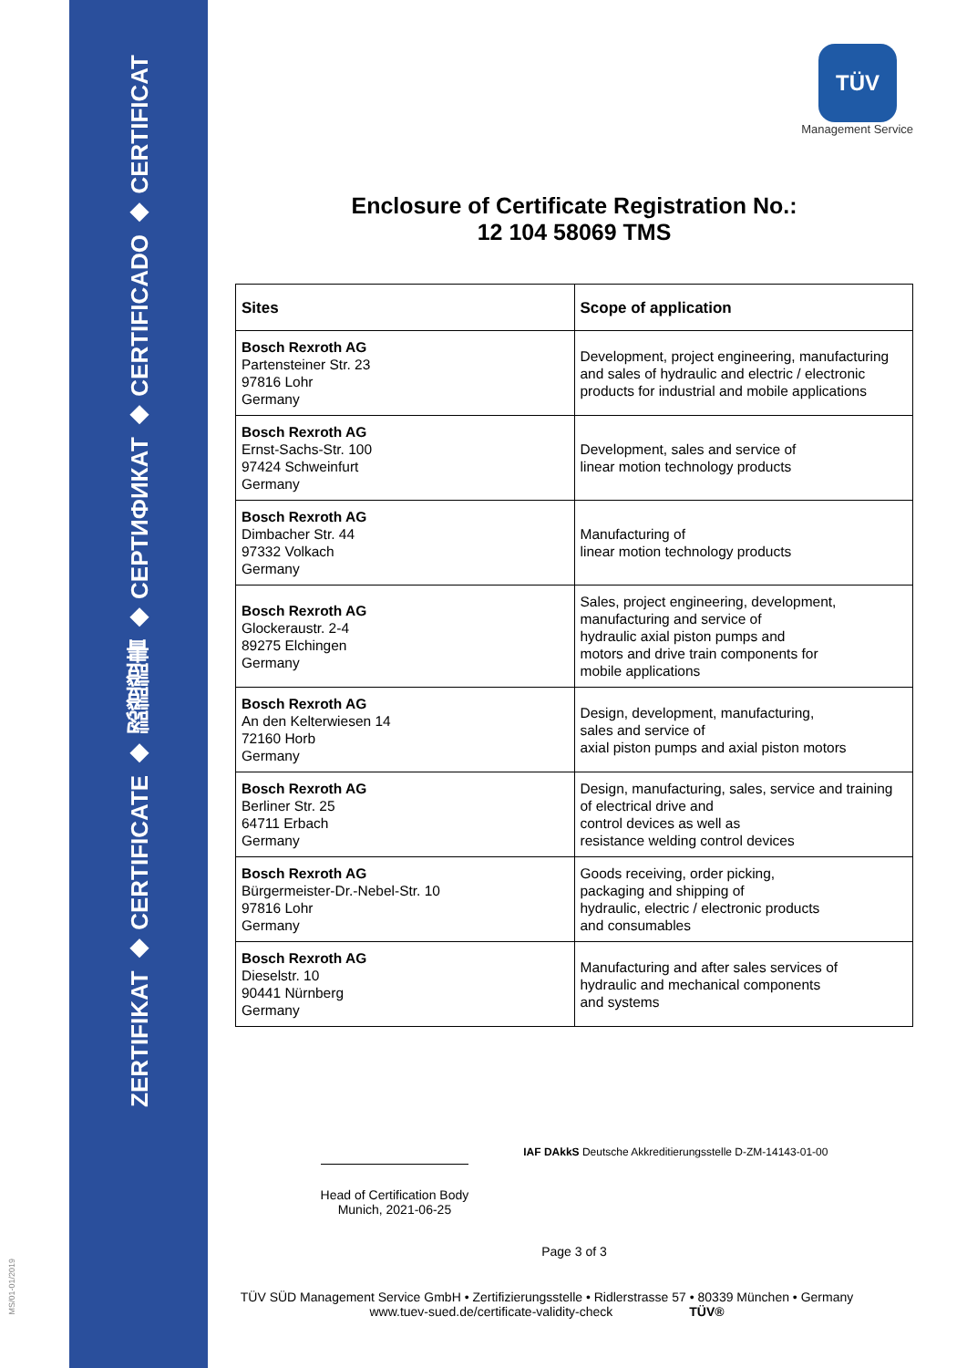ZERTIFIKAT ◆ CERTIFICATE ◆ 認證證書 ◆ СЕРТИФИКАТ ◆ CERTIFICADO ◆ CERTIFICAT
MS/01-01/2019
TÜV
Management Service
Enclosure of Certificate Registration No.:
12 104 58069 TMS
| Sites | Scope of application |
| --- | --- |
| Bosch Rexroth AG Partensteiner Str. 23 97816 Lohr Germany | Development, project engineering, manufacturing and sales of hydraulic and electric / electronic products for industrial and mobile applications |
| Bosch Rexroth AG Ernst-Sachs-Str. 100 97424 Schweinfurt Germany | Development, sales and service of linear motion technology products |
| Bosch Rexroth AG Dimbacher Str. 44 97332 Volkach Germany | Manufacturing of linear motion technology products |
| Bosch Rexroth AG Glockeraustr. 2-4 89275 Elchingen Germany | Sales, project engineering, development, manufacturing and service of hydraulic axial piston pumps and motors and drive train components for mobile applications |
| Bosch Rexroth AG An den Kelterwiesen 14 72160 Horb Germany | Design, development, manufacturing, sales and service of axial piston pumps and axial piston motors |
| Bosch Rexroth AG Berliner Str. 25 64711 Erbach Germany | Design, manufacturing, sales, service and training of electrical drive and control devices as well as resistance welding control devices |
| Bosch Rexroth AG Bürgermeister-Dr.-Nebel-Str. 10 97816 Lohr Germany | Goods receiving, order picking, packaging and shipping of hydraulic, electric / electronic products and consumables |
| Bosch Rexroth AG Dieselstr. 10 90441 Nürnberg Germany | Manufacturing and after sales services of hydraulic and mechanical components and systems |
Head of Certification Body
Munich, 2021-06-25
IAF DAkkS Deutsche Akkreditierungsstelle D-ZM-14143-01-00
Page 3 of 3
TÜV SÜD Management Service GmbH • Zertifizierungsstelle • Ridlerstrasse 57 • 80339 München • Germany
www.tuev-sued.de/certificate-validity-check TÜV®